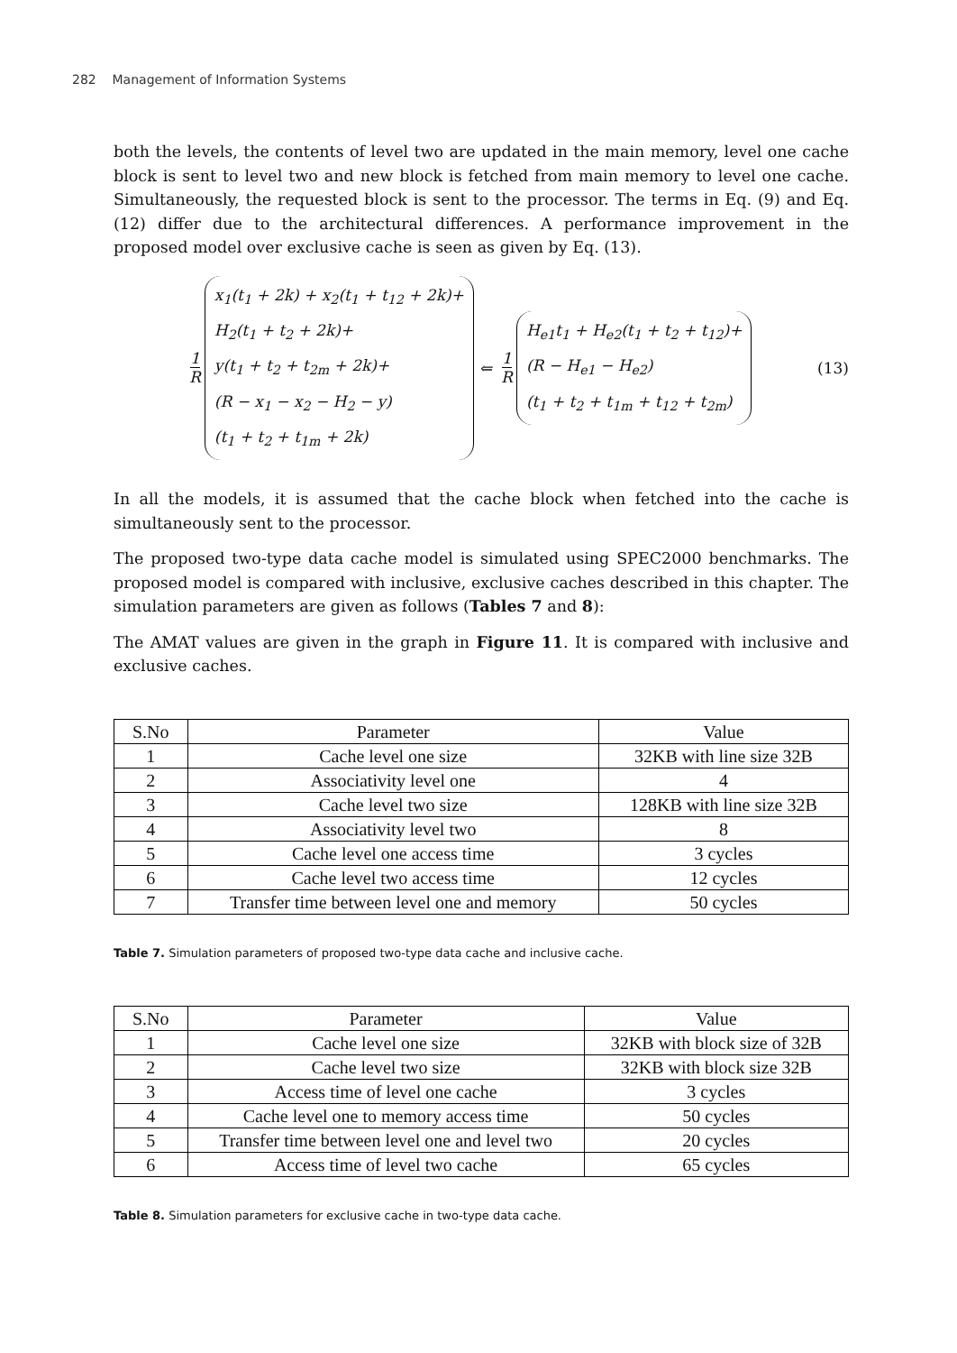282 Management of Information Systems
both the levels, the contents of level two are updated in the main memory, level one cache block is sent to level two and new block is fetched from main memory to level one cache. Simultaneously, the requested block is sent to the processor. The terms in Eq. (9) and Eq. (12) differ due to the architectural differences. A performance improvement in the proposed model over exclusive cache is seen as given by Eq. (13).
1 R
x<sub>1</sub>(t<sub>1</sub> + 2k) + x<sub>2</sub>(t<sub>1</sub> + t<sub>12</sub> + 2k)+
H<sub>2</sub>(t<sub>1</sub> + t<sub>2</sub> + 2k)+
y(t<sub>1</sub> + t<sub>2</sub> + t<sub>2m</sub> + 2k)+
(R − x<sub>1</sub> − x<sub>2</sub> − H<sub>2</sub> − y)
(t<sub>1</sub> + t<sub>2</sub> + t<sub>1m</sub> + 2k)
⇐ 1 R
H<sub>e1</sub>t<sub>1</sub> + H<sub>e2</sub>(t<sub>1</sub> + t<sub>2</sub> + t<sub>12</sub>)+
(R − H<sub>e1</sub> − H<sub>e2</sub>)
(t<sub>1</sub> + t<sub>2</sub> + t<sub>1m</sub> + t<sub>12</sub> + t<sub>2m</sub>)
(13)
In all the models, it is assumed that the cache block when fetched into the cache is simultaneously sent to the processor.
The proposed two-type data cache model is simulated using SPEC2000 benchmarks. The proposed model is compared with inclusive, exclusive caches described in this chapter. The simulation parameters are given as follows (Tables 7 and 8):
The AMAT values are given in the graph in Figure 11. It is compared with inclusive and exclusive caches.
| S.No | Parameter | Value |
| --- | --- | --- |
| 1 | Cache level one size | 32KB with line size 32B |
| 2 | Associativity level one | 4 |
| 3 | Cache level two size | 128KB with line size 32B |
| 4 | Associativity level two | 8 |
| 5 | Cache level one access time | 3 cycles |
| 6 | Cache level two access time | 12 cycles |
| 7 | Transfer time between level one and memory | 50 cycles |
Table 7. Simulation parameters of proposed two-type data cache and inclusive cache.
| S.No | Parameter | Value |
| --- | --- | --- |
| 1 | Cache level one size | 32KB with block size of 32B |
| 2 | Cache level two size | 32KB with block size 32B |
| 3 | Access time of level one cache | 3 cycles |
| 4 | Cache level one to memory access time | 50 cycles |
| 5 | Transfer time between level one and level two | 20 cycles |
| 6 | Access time of level two cache | 65 cycles |
Table 8. Simulation parameters for exclusive cache in two-type data cache.